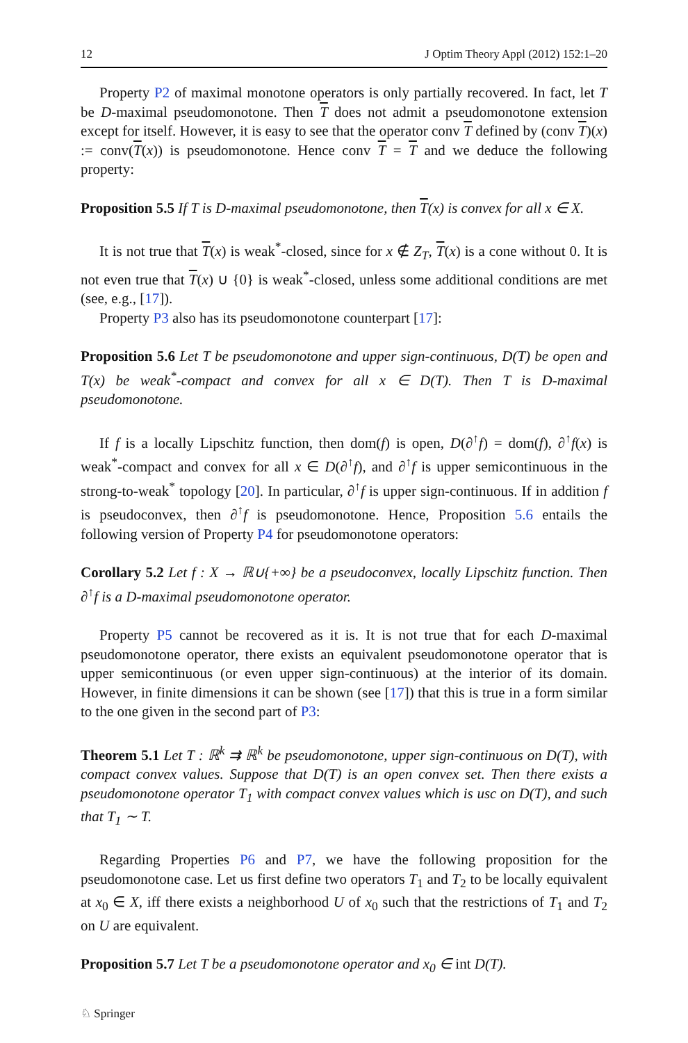12 J Optim Theory Appl (2012) 152:1–20
Property P2 of maximal monotone operators is only partially recovered. In fact, let T be D-maximal pseudomonotone. Then T does not admit a pseudomonotone extension except for itself. However, it is easy to see that the operator conv T defined by (conv T)(x) := conv(T(x)) is pseudomonotone. Hence conv T = T and we deduce the following property:
Proposition 5.5 If T is D-maximal pseudomonotone, then T(x) is convex for all x ∈ X.
It is not true that T(x) is weak<sup>*</sup>-closed, since for x ∉ Z<sub>T</sub>, T(x) is a cone without 0. It is not even true that T(x) ∪ {0} is weak<sup>*</sup>-closed, unless some additional conditions are met (see, e.g., [17]).
Property P3 also has its pseudomonotone counterpart [17]:
Proposition 5.6 Let T be pseudomonotone and upper sign-continuous, D(T) be open and T(x) be weak<sup>*</sup>-compact and convex for all x ∈ D(T). Then T is D-maximal pseudomonotone.
If f is a locally Lipschitz function, then dom(f) is open, D(∂<sup>↑</sup>f) = dom(f), ∂<sup>↑</sup>f(x) is weak<sup>*</sup>-compact and convex for all x ∈ D(∂<sup>↑</sup>f), and ∂<sup>↑</sup>f is upper semicontinuous in the strong-to-weak<sup>*</sup> topology [20]. In particular, ∂<sup>↑</sup>f is upper sign-continuous. If in addition f is pseudoconvex, then ∂<sup>↑</sup>f is pseudomonotone. Hence, Proposition 5.6 entails the following version of Property P4 for pseudomonotone operators:
Corollary 5.2 Let f : X → ℝ∪{+∞} be a pseudoconvex, locally Lipschitz function. Then ∂<sup>↑</sup>f is a D-maximal pseudomonotone operator.
Property P5 cannot be recovered as it is. It is not true that for each D-maximal pseudomonotone operator, there exists an equivalent pseudomonotone operator that is upper semicontinuous (or even upper sign-continuous) at the interior of its domain. However, in finite dimensions it can be shown (see [17]) that this is true in a form similar to the one given in the second part of P3:
Theorem 5.1 Let T : ℝ<sup>k</sup> ⇉ ℝ<sup>k</sup> be pseudomonotone, upper sign-continuous on D(T), with compact convex values. Suppose that D(T) is an open convex set. Then there exists a pseudomonotone operator T<sub>1</sub> with compact convex values which is usc on D(T), and such that T<sub>1</sub> ∼ T.
Regarding Properties P6 and P7, we have the following proposition for the pseudomonotone case. Let us first define two operators T<sub>1</sub> and T<sub>2</sub> to be locally equivalent at x<sub>0</sub> ∈ X, iff there exists a neighborhood U of x<sub>0</sub> such that the restrictions of T<sub>1</sub> and T<sub>2</sub> on U are equivalent.
Proposition 5.7 Let T be a pseudomonotone operator and x<sub>0</sub> ∈ int D(T).
♘ Springer